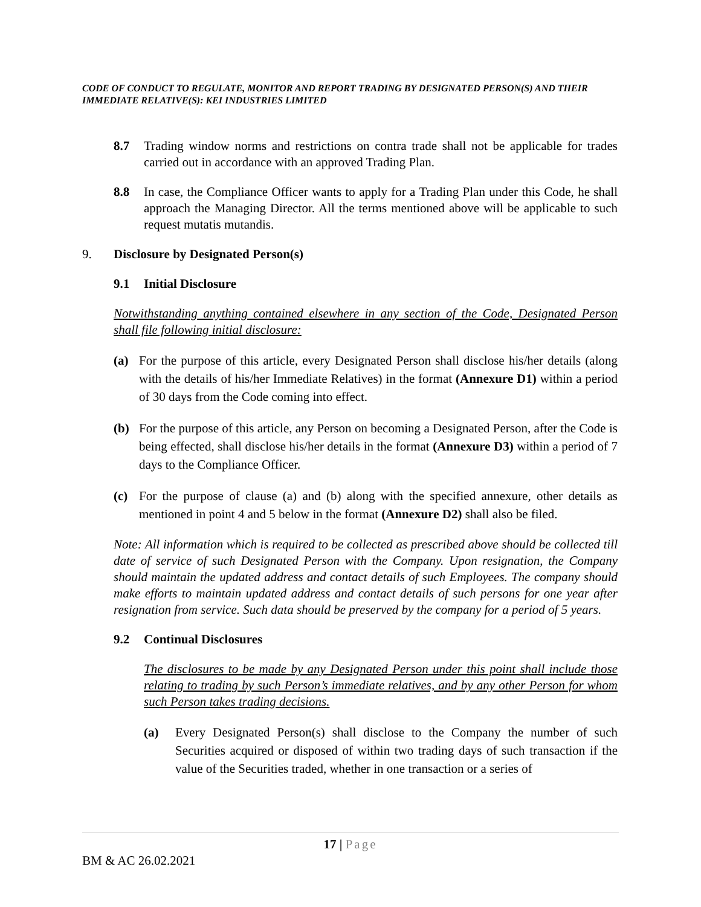CODE OF CONDUCT TO REGULATE, MONITOR AND REPORT TRADING BY DESIGNATED PERSON(S) AND THEIR IMMEDIATE RELATIVE(S): KEI INDUSTRIES LIMITED
8.7 Trading window norms and restrictions on contra trade shall not be applicable for trades carried out in accordance with an approved Trading Plan.
8.8 In case, the Compliance Officer wants to apply for a Trading Plan under this Code, he shall approach the Managing Director. All the terms mentioned above will be applicable to such request mutatis mutandis.
9. Disclosure by Designated Person(s)
9.1 Initial Disclosure
Notwithstanding anything contained elsewhere in any section of the Code, Designated Person shall file following initial disclosure:
(a) For the purpose of this article, every Designated Person shall disclose his/her details (along with the details of his/her Immediate Relatives) in the format (Annexure D1) within a period of 30 days from the Code coming into effect.
(b) For the purpose of this article, any Person on becoming a Designated Person, after the Code is being effected, shall disclose his/her details in the format (Annexure D3) within a period of 7 days to the Compliance Officer.
(c) For the purpose of clause (a) and (b) along with the specified annexure, other details as mentioned in point 4 and 5 below in the format (Annexure D2) shall also be filed.
Note: All information which is required to be collected as prescribed above should be collected till date of service of such Designated Person with the Company. Upon resignation, the Company should maintain the updated address and contact details of such Employees. The company should make efforts to maintain updated address and contact details of such persons for one year after resignation from service. Such data should be preserved by the company for a period of 5 years.
9.2 Continual Disclosures
The disclosures to be made by any Designated Person under this point shall include those relating to trading by such Person’s immediate relatives, and by any other Person for whom such Person takes trading decisions.
(a) Every Designated Person(s) shall disclose to the Company the number of such Securities acquired or disposed of within two trading days of such transaction if the value of the Securities traded, whether in one transaction or a series of
17 | Page
BM & AC 26.02.2021